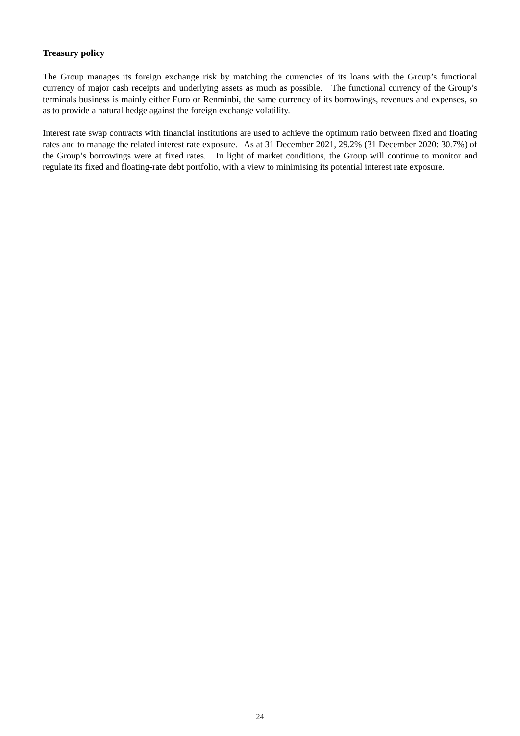Treasury policy
The Group manages its foreign exchange risk by matching the currencies of its loans with the Group’s functional currency of major cash receipts and underlying assets as much as possible. The functional currency of the Group’s terminals business is mainly either Euro or Renminbi, the same currency of its borrowings, revenues and expenses, so as to provide a natural hedge against the foreign exchange volatility.
Interest rate swap contracts with financial institutions are used to achieve the optimum ratio between fixed and floating rates and to manage the related interest rate exposure. As at 31 December 2021, 29.2% (31 December 2020: 30.7%) of the Group’s borrowings were at fixed rates. In light of market conditions, the Group will continue to monitor and regulate its fixed and floating-rate debt portfolio, with a view to minimising its potential interest rate exposure.
24